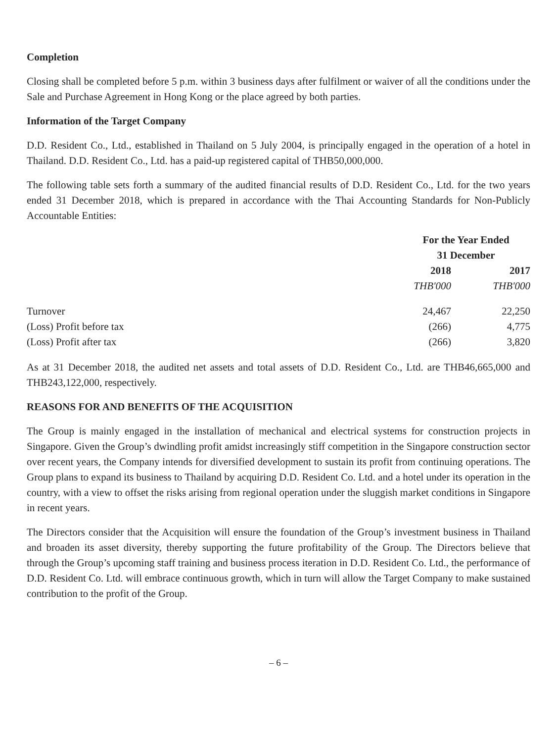Completion
Closing shall be completed before 5 p.m. within 3 business days after fulfilment or waiver of all the conditions under the Sale and Purchase Agreement in Hong Kong or the place agreed by both parties.
Information of the Target Company
D.D. Resident Co., Ltd., established in Thailand on 5 July 2004, is principally engaged in the operation of a hotel in Thailand. D.D. Resident Co., Ltd. has a paid-up registered capital of THB50,000,000.
The following table sets forth a summary of the audited financial results of D.D. Resident Co., Ltd. for the two years ended 31 December 2018, which is prepared in accordance with the Thai Accounting Standards for Non-Publicly Accountable Entities:
| | For the Year Ended 31 December | |
| | 2018 | 2017 |
| | THB'000 | THB'000 |
| Turnover | 24,467 | 22,250 |
| (Loss) Profit before tax | (266) | 4,775 |
| (Loss) Profit after tax | (266) | 3,820 |
As at 31 December 2018, the audited net assets and total assets of D.D. Resident Co., Ltd. are THB46,665,000 and THB243,122,000, respectively.
REASONS FOR AND BENEFITS OF THE ACQUISITION
The Group is mainly engaged in the installation of mechanical and electrical systems for construction projects in Singapore. Given the Group’s dwindling profit amidst increasingly stiff competition in the Singapore construction sector over recent years, the Company intends for diversified development to sustain its profit from continuing operations. The Group plans to expand its business to Thailand by acquiring D.D. Resident Co. Ltd. and a hotel under its operation in the country, with a view to offset the risks arising from regional operation under the sluggish market conditions in Singapore in recent years.
The Directors consider that the Acquisition will ensure the foundation of the Group’s investment business in Thailand and broaden its asset diversity, thereby supporting the future profitability of the Group. The Directors believe that through the Group’s upcoming staff training and business process iteration in D.D. Resident Co. Ltd., the performance of D.D. Resident Co. Ltd. will embrace continuous growth, which in turn will allow the Target Company to make sustained contribution to the profit of the Group.
– 6 –